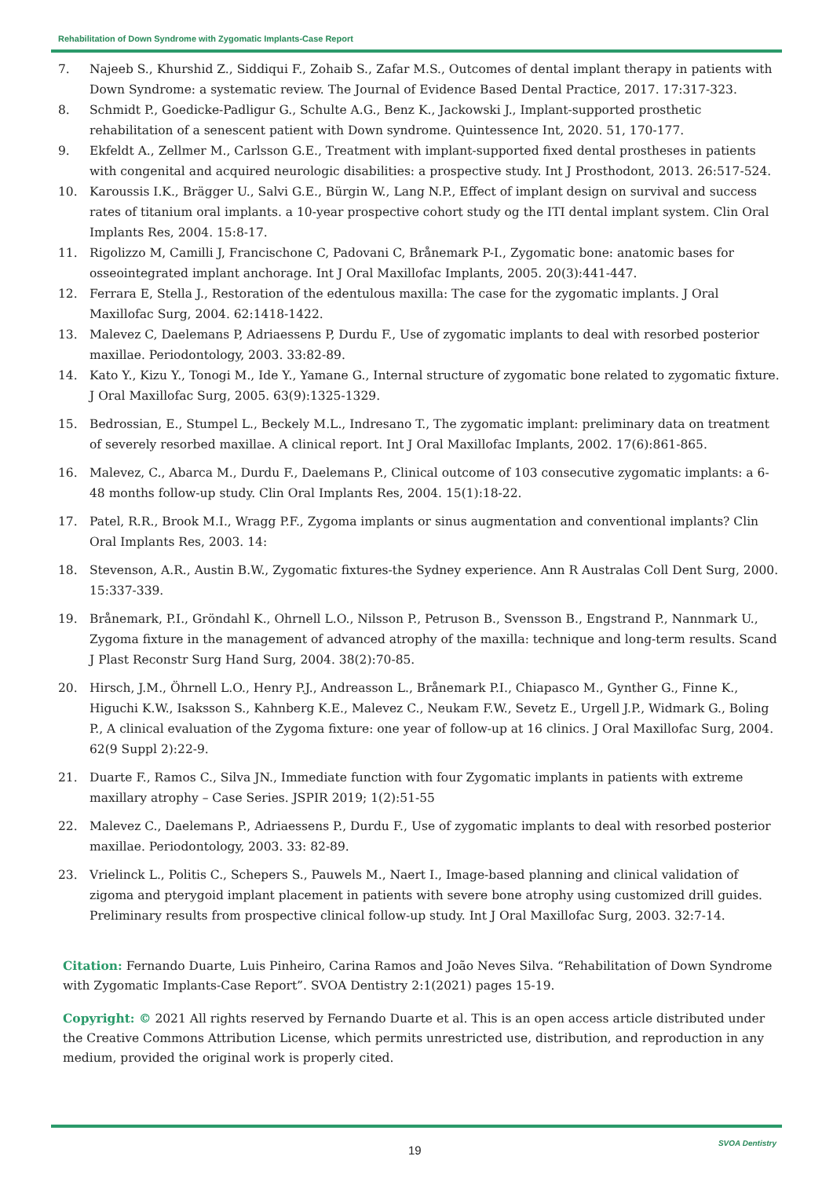Rehabilitation of Down Syndrome with Zygomatic Implants-Case Report
7. Najeeb S., Khurshid Z., Siddiqui F., Zohaib S., Zafar M.S., Outcomes of dental implant therapy in patients with Down Syndrome: a systematic review. The Journal of Evidence Based Dental Practice, 2017. 17:317-323.
8. Schmidt P., Goedicke-Padligur G., Schulte A.G., Benz K., Jackowski J., Implant-supported prosthetic rehabilitation of a senescent patient with Down syndrome. Quintessence Int, 2020. 51, 170-177.
9. Ekfeldt A., Zellmer M., Carlsson G.E., Treatment with implant-supported fixed dental prostheses in patients with congenital and acquired neurologic disabilities: a prospective study. Int J Prosthodont, 2013. 26:517-524.
10. Karoussis I.K., Brägger U., Salvi G.E., Bürgin W., Lang N.P., Effect of implant design on survival and success rates of titanium oral implants. a 10-year prospective cohort study og the ITI dental implant system. Clin Oral Implants Res, 2004. 15:8-17.
11. Rigolizzo M, Camilli J, Francischone C, Padovani C, Brånemark P-I., Zygomatic bone: anatomic bases for osseointegrated implant anchorage. Int J Oral Maxillofac Implants, 2005. 20(3):441-447.
12. Ferrara E, Stella J., Restoration of the edentulous maxilla: The case for the zygomatic implants. J Oral Maxillofac Surg, 2004. 62:1418-1422.
13. Malevez C, Daelemans P, Adriaessens P, Durdu F., Use of zygomatic implants to deal with resorbed posterior maxillae. Periodontology, 2003. 33:82-89.
14. Kato Y., Kizu Y., Tonogi M., Ide Y., Yamane G., Internal structure of zygomatic bone related to zygomatic fixture. J Oral Maxillofac Surg, 2005. 63(9):1325-1329.
15. Bedrossian, E., Stumpel L., Beckely M.L., Indresano T., The zygomatic implant: preliminary data on treatment of severely resorbed maxillae. A clinical report. Int J Oral Maxillofac Implants, 2002. 17(6):861-865.
16. Malevez, C., Abarca M., Durdu F., Daelemans P., Clinical outcome of 103 consecutive zygomatic implants: a 6-48 months follow-up study. Clin Oral Implants Res, 2004. 15(1):18-22.
17. Patel, R.R., Brook M.I., Wragg P.F., Zygoma implants or sinus augmentation and conventional implants? Clin Oral Implants Res, 2003. 14:
18. Stevenson, A.R., Austin B.W., Zygomatic fixtures-the Sydney experience. Ann R Australas Coll Dent Surg, 2000. 15:337-339.
19. Brånemark, P.I., Gröndahl K., Ohrnell L.O., Nilsson P., Petruson B., Svensson B., Engstrand P., Nannmark U., Zygoma fixture in the management of advanced atrophy of the maxilla: technique and long-term results. Scand J Plast Reconstr Surg Hand Surg, 2004. 38(2):70-85.
20. Hirsch, J.M., Öhrnell L.O., Henry P.J., Andreasson L., Brånemark P.I., Chiapasco M., Gynther G., Finne K., Higuchi K.W., Isaksson S., Kahnberg K.E., Malevez C., Neukam F.W., Sevetz E., Urgell J.P., Widmark G., Boling P., A clinical evaluation of the Zygoma fixture: one year of follow-up at 16 clinics. J Oral Maxillofac Surg, 2004. 62(9 Suppl 2):22-9.
21. Duarte F., Ramos C., Silva JN., Immediate function with four Zygomatic implants in patients with extreme maxillary atrophy – Case Series. JSPIR 2019; 1(2):51-55
22. Malevez C., Daelemans P., Adriaessens P., Durdu F., Use of zygomatic implants to deal with resorbed posterior maxillae. Periodontology, 2003. 33: 82-89.
23. Vrielinck L., Politis C., Schepers S., Pauwels M., Naert I., Image-based planning and clinical validation of zigoma and pterygoid implant placement in patients with severe bone atrophy using customized drill guides. Preliminary results from prospective clinical follow-up study. Int J Oral Maxillofac Surg, 2003. 32:7-14.
Citation: Fernando Duarte, Luis Pinheiro, Carina Ramos and João Neves Silva. “Rehabilitation of Down Syndrome with Zygomatic Implants-Case Report”. SVOA Dentistry 2:1(2021) pages 15-19.
Copyright: © 2021 All rights reserved by Fernando Duarte et al. This is an open access article distributed under the Creative Commons Attribution License, which permits unrestricted use, distribution, and reproduction in any medium, provided the original work is properly cited.
19
SVOA Dentistry